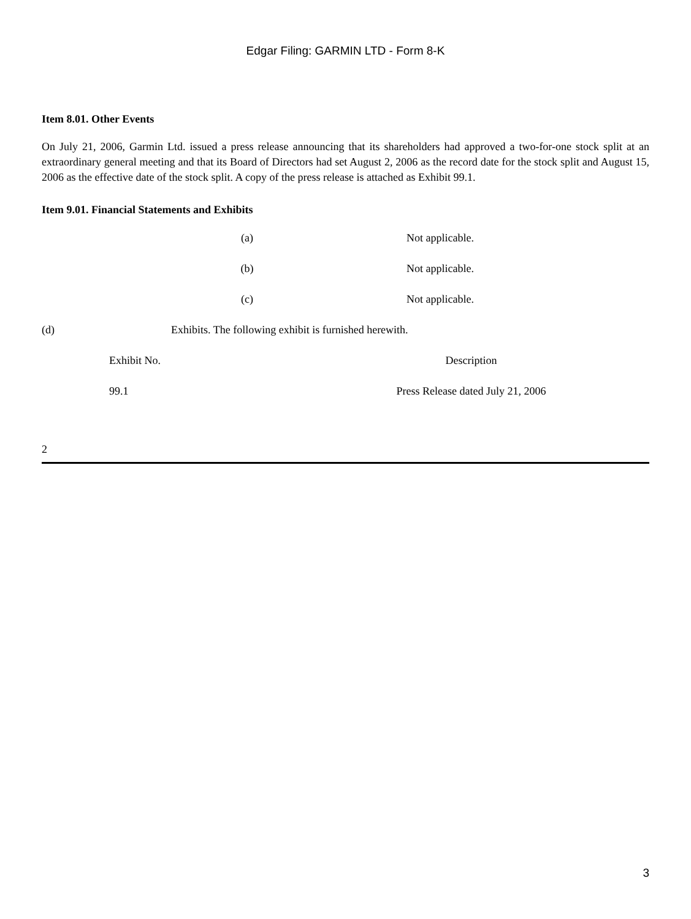Edgar Filing: GARMIN LTD - Form 8-K
Item 8.01. Other Events
On July 21, 2006, Garmin Ltd. issued a press release announcing that its shareholders had approved a two-for-one stock split at an extraordinary general meeting and that its Board of Directors had set August 2, 2006 as the record date for the stock split and August 15, 2006 as the effective date of the stock split. A copy of the press release is attached as Exhibit 99.1.
Item 9.01. Financial Statements and Exhibits
| | (a) | Not applicable. |
| | (b) | Not applicable. |
| | (c) | Not applicable. |
| (d) | Exhibits. The following exhibit is furnished herewith. |
| | Exhibit No. | Description |
| | 99.1 | Press Release dated July 21, 2006 |
2
3